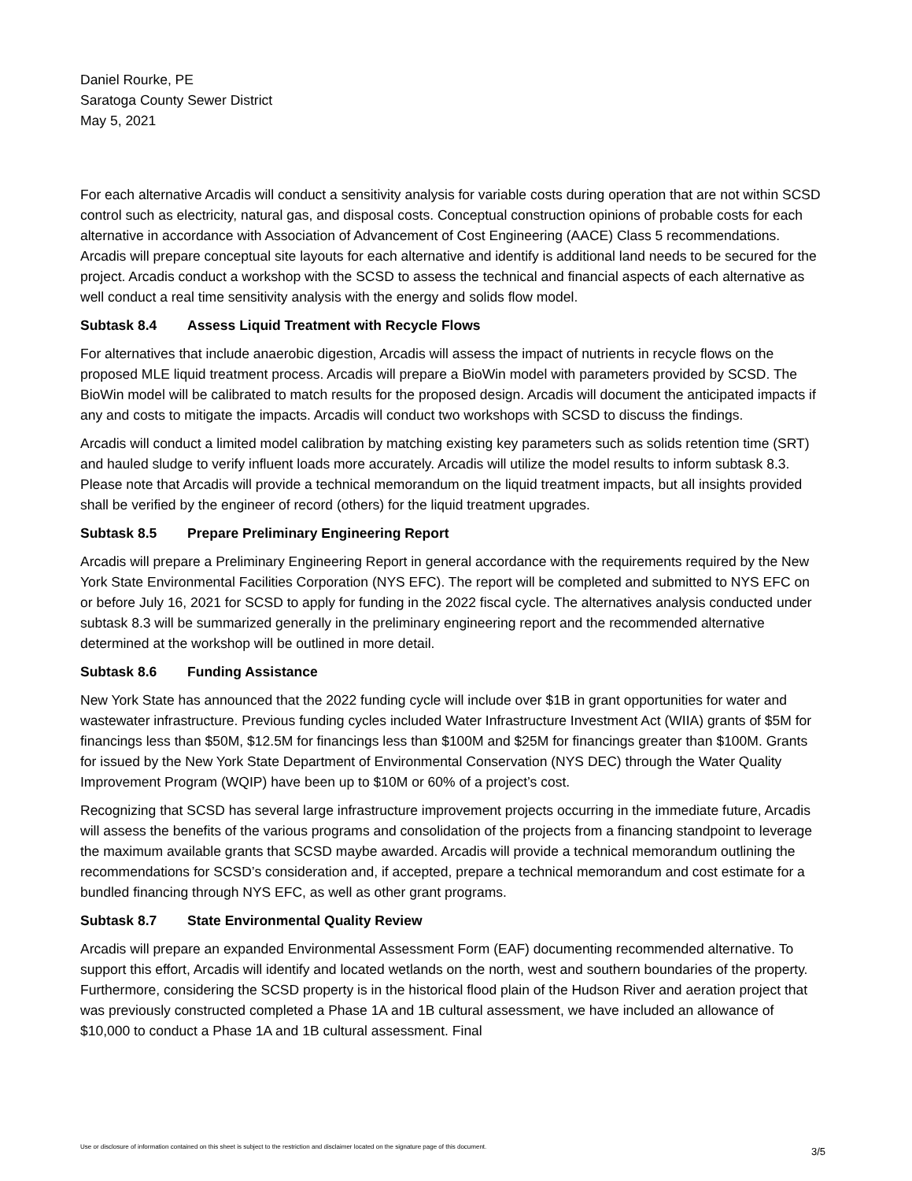Daniel Rourke, PE
Saratoga County Sewer District
May 5, 2021
For each alternative Arcadis will conduct a sensitivity analysis for variable costs during operation that are not within SCSD control such as electricity, natural gas, and disposal costs. Conceptual construction opinions of probable costs for each alternative in accordance with Association of Advancement of Cost Engineering (AACE) Class 5 recommendations. Arcadis will prepare conceptual site layouts for each alternative and identify is additional land needs to be secured for the project. Arcadis conduct a workshop with the SCSD to assess the technical and financial aspects of each alternative as well conduct a real time sensitivity analysis with the energy and solids flow model.
Subtask 8.4 Assess Liquid Treatment with Recycle Flows
For alternatives that include anaerobic digestion, Arcadis will assess the impact of nutrients in recycle flows on the proposed MLE liquid treatment process. Arcadis will prepare a BioWin model with parameters provided by SCSD. The BioWin model will be calibrated to match results for the proposed design. Arcadis will document the anticipated impacts if any and costs to mitigate the impacts. Arcadis will conduct two workshops with SCSD to discuss the findings.
Arcadis will conduct a limited model calibration by matching existing key parameters such as solids retention time (SRT) and hauled sludge to verify influent loads more accurately. Arcadis will utilize the model results to inform subtask 8.3. Please note that Arcadis will provide a technical memorandum on the liquid treatment impacts, but all insights provided shall be verified by the engineer of record (others) for the liquid treatment upgrades.
Subtask 8.5 Prepare Preliminary Engineering Report
Arcadis will prepare a Preliminary Engineering Report in general accordance with the requirements required by the New York State Environmental Facilities Corporation (NYS EFC). The report will be completed and submitted to NYS EFC on or before July 16, 2021 for SCSD to apply for funding in the 2022 fiscal cycle. The alternatives analysis conducted under subtask 8.3 will be summarized generally in the preliminary engineering report and the recommended alternative determined at the workshop will be outlined in more detail.
Subtask 8.6 Funding Assistance
New York State has announced that the 2022 funding cycle will include over $1B in grant opportunities for water and wastewater infrastructure. Previous funding cycles included Water Infrastructure Investment Act (WIIA) grants of $5M for financings less than $50M, $12.5M for financings less than $100M and $25M for financings greater than $100M. Grants for issued by the New York State Department of Environmental Conservation (NYS DEC) through the Water Quality Improvement Program (WQIP) have been up to $10M or 60% of a project’s cost.
Recognizing that SCSD has several large infrastructure improvement projects occurring in the immediate future, Arcadis will assess the benefits of the various programs and consolidation of the projects from a financing standpoint to leverage the maximum available grants that SCSD maybe awarded. Arcadis will provide a technical memorandum outlining the recommendations for SCSD’s consideration and, if accepted, prepare a technical memorandum and cost estimate for a bundled financing through NYS EFC, as well as other grant programs.
Subtask 8.7 State Environmental Quality Review
Arcadis will prepare an expanded Environmental Assessment Form (EAF) documenting recommended alternative. To support this effort, Arcadis will identify and located wetlands on the north, west and southern boundaries of the property. Furthermore, considering the SCSD property is in the historical flood plain of the Hudson River and aeration project that was previously constructed completed a Phase 1A and 1B cultural assessment, we have included an allowance of $10,000 to conduct a Phase 1A and 1B cultural assessment. Final
Use or disclosure of information contained on this sheet is subject to the restriction and disclaimer located on the signature page of this document.
3/5